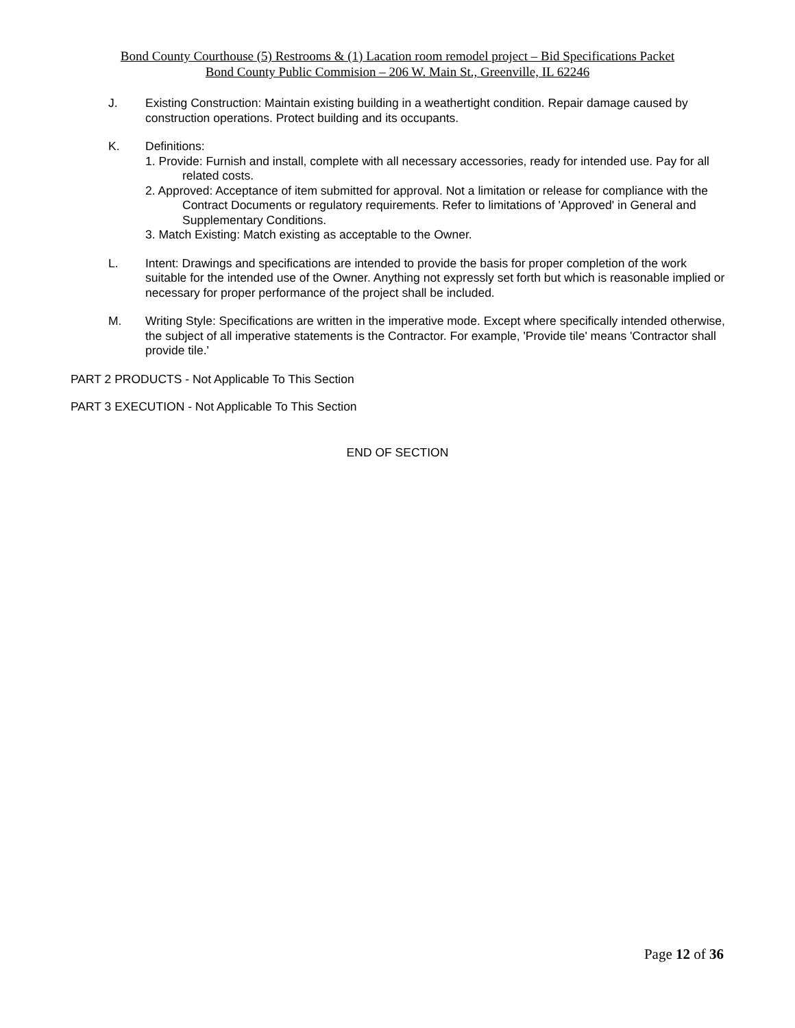Bond County Courthouse (5) Restrooms & (1) Lacation room remodel project – Bid Specifications Packet
Bond County Public Commision – 206 W. Main St., Greenville, IL 62246
J. Existing Construction: Maintain existing building in a weathertight condition. Repair damage caused by construction operations. Protect building and its occupants.
K. Definitions:
1. Provide: Furnish and install, complete with all necessary accessories, ready for intended use. Pay for all related costs.
2. Approved: Acceptance of item submitted for approval. Not a limitation or release for compliance with the Contract Documents or regulatory requirements. Refer to limitations of 'Approved' in General and Supplementary Conditions.
3. Match Existing: Match existing as acceptable to the Owner.
L. Intent: Drawings and specifications are intended to provide the basis for proper completion of the work suitable for the intended use of the Owner. Anything not expressly set forth but which is reasonable implied or necessary for proper performance of the project shall be included.
M. Writing Style: Specifications are written in the imperative mode. Except where specifically intended otherwise, the subject of all imperative statements is the Contractor. For example, 'Provide tile' means 'Contractor shall provide tile.'
PART 2 PRODUCTS - Not Applicable To This Section
PART 3 EXECUTION - Not Applicable To This Section
END OF SECTION
Page 12 of 36